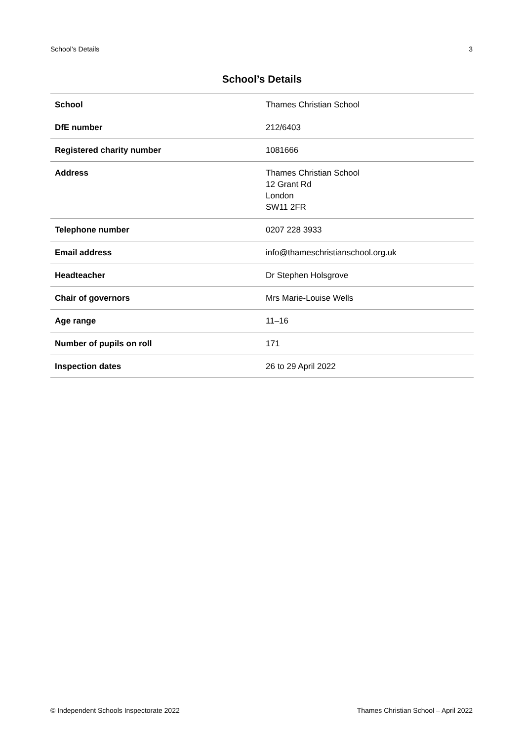School’s Details 3
School’s Details
| School | Thames Christian School |
| DfE number | 212/6403 |
| Registered charity number | 1081666 |
| Address | Thames Christian School 12 Grant Rd London SW11 2FR |
| Telephone number | 0207 228 3933 |
| Email address | info@thameschristianschool.org.uk |
| Headteacher | Dr Stephen Holsgrove |
| Chair of governors | Mrs Marie-Louise Wells |
| Age range | 11–16 |
| Number of pupils on roll | 171 |
| Inspection dates | 26 to 29 April 2022 |
© Independent Schools Inspectorate 2022 Thames Christian School – April 2022